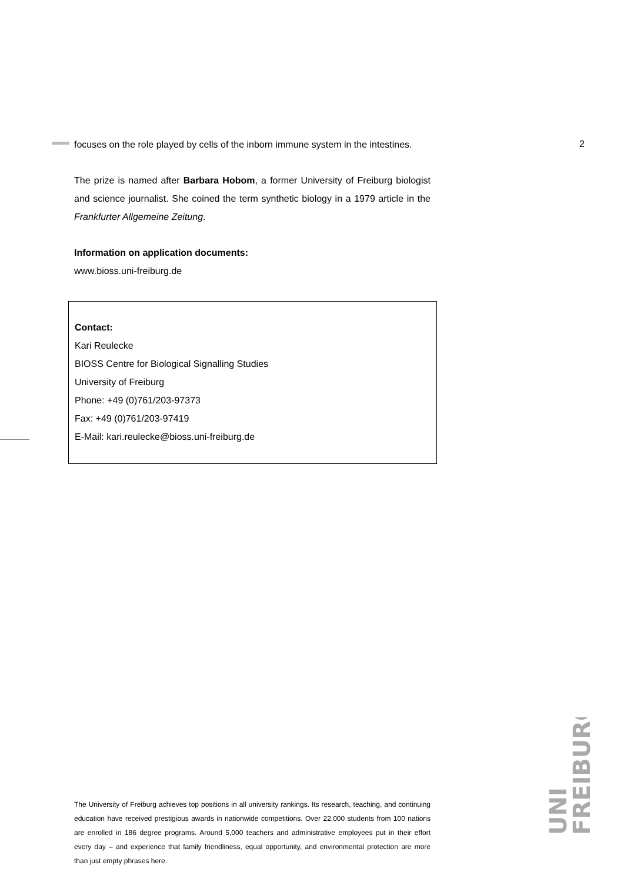2
focuses on the role played by cells of the inborn immune system in the intestines.
The prize is named after Barbara Hobom, a former University of Freiburg biologist and science journalist. She coined the term synthetic biology in a 1979 article in the Frankfurter Allgemeine Zeitung.
Information on application documents:
www.bioss.uni-freiburg.de
Contact:
Kari Reulecke
BIOSS Centre for Biological Signalling Studies
University of Freiburg
Phone: +49 (0)761/203-97373
Fax: +49 (0)761/203-97419
E-Mail: kari.reulecke@bioss.uni-freiburg.de
UNI
FREIBURG
The University of Freiburg achieves top positions in all university rankings. Its research, teaching, and continuing education have received prestigious awards in nationwide competitions. Over 22,000 students from 100 nations are enrolled in 186 degree programs. Around 5,000 teachers and administrative employees put in their effort every day – and experience that family friendliness, equal opportunity, and environmental protection are more than just empty phrases here.